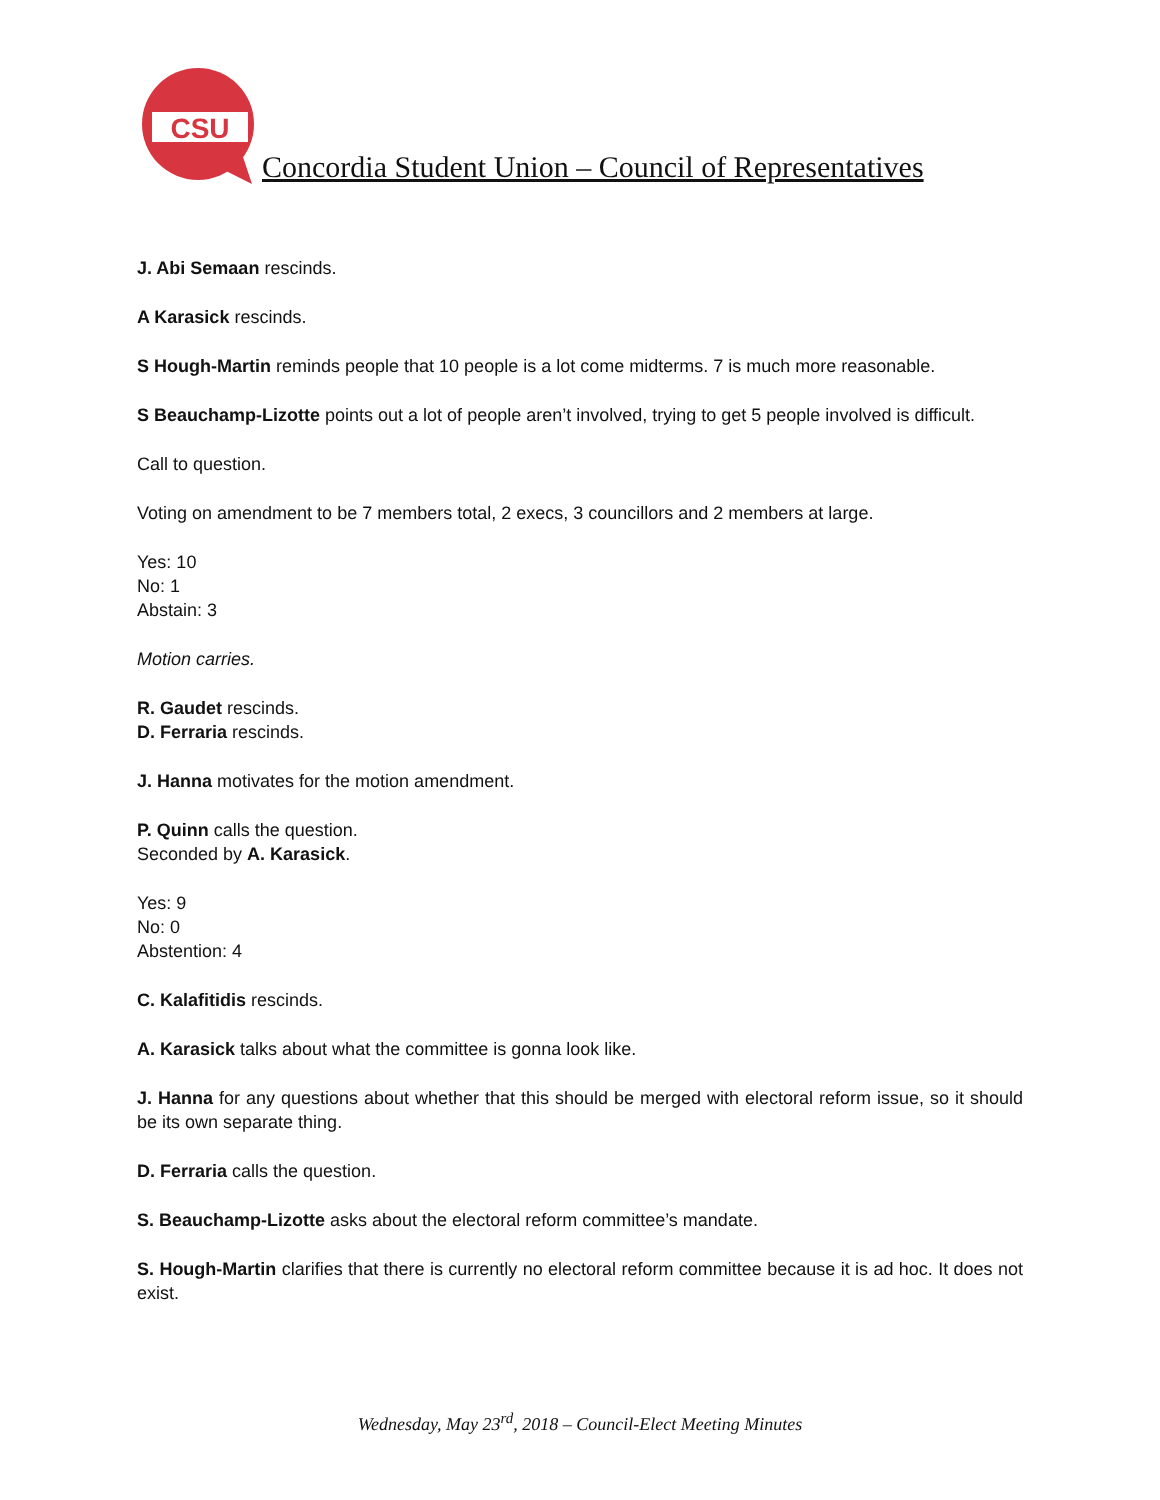CSU
Concordia Student Union – Council of Representatives
J. Abi Semaan rescinds.
A Karasick rescinds.
S Hough-Martin reminds people that 10 people is a lot come midterms. 7 is much more reasonable.
S Beauchamp-Lizotte points out a lot of people aren’t involved, trying to get 5 people involved is difficult.
Call to question.
Voting on amendment to be 7 members total, 2 execs, 3 councillors and 2 members at large.
Yes: 10
No: 1
Abstain: 3
Motion carries.
R. Gaudet rescinds.
D. Ferraria rescinds.
J. Hanna motivates for the motion amendment.
P. Quinn calls the question.
Seconded by A. Karasick.
Yes: 9
No: 0
Abstention: 4
C. Kalafitidis rescinds.
A. Karasick talks about what the committee is gonna look like.
J. Hanna for any questions about whether that this should be merged with electoral reform issue, so it should be its own separate thing.
D. Ferraria calls the question.
S. Beauchamp-Lizotte asks about the electoral reform committee’s mandate.
S. Hough-Martin clarifies that there is currently no electoral reform committee because it is ad hoc. It does not exist.
Wednesday, May 23<sup>rd</sup>, 2018 – Council-Elect Meeting Minutes